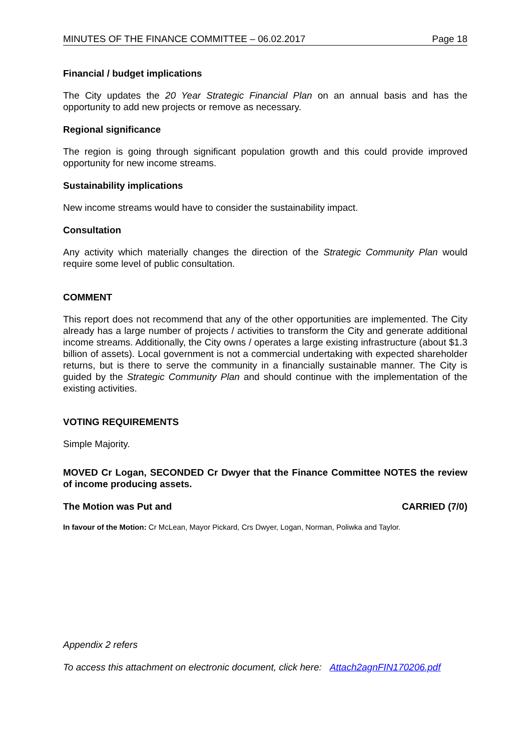MINUTES OF THE FINANCE COMMITTEE – 06.02.2017 Page 18
Financial / budget implications
The City updates the 20 Year Strategic Financial Plan on an annual basis and has the opportunity to add new projects or remove as necessary.
Regional significance
The region is going through significant population growth and this could provide improved opportunity for new income streams.
Sustainability implications
New income streams would have to consider the sustainability impact.
Consultation
Any activity which materially changes the direction of the Strategic Community Plan would require some level of public consultation.
COMMENT
This report does not recommend that any of the other opportunities are implemented. The City already has a large number of projects / activities to transform the City and generate additional income streams. Additionally, the City owns / operates a large existing infrastructure (about $1.3 billion of assets). Local government is not a commercial undertaking with expected shareholder returns, but is there to serve the community in a financially sustainable manner. The City is guided by the Strategic Community Plan and should continue with the implementation of the existing activities.
VOTING REQUIREMENTS
Simple Majority.
MOVED Cr Logan, SECONDED Cr Dwyer that the Finance Committee NOTES the review of income producing assets.
The Motion was Put and CARRIED (7/0)
In favour of the Motion: Cr McLean, Mayor Pickard, Crs Dwyer, Logan, Norman, Poliwka and Taylor.
Appendix 2 refers
To access this attachment on electronic document, click here: Attach2agnFIN170206.pdf